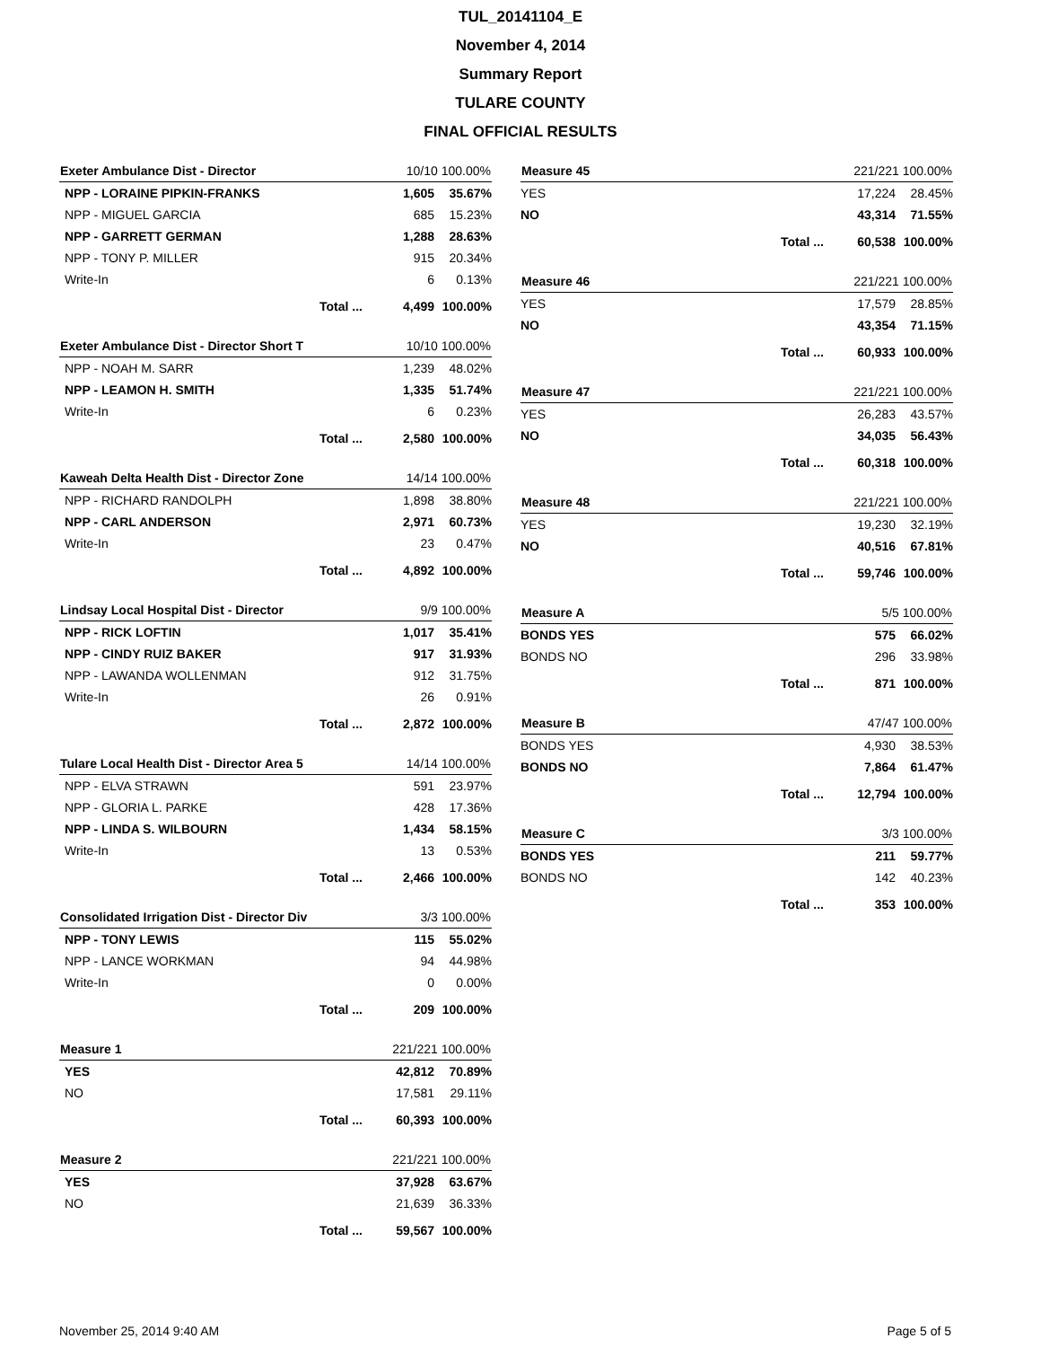TUL_20141104_E
November 4, 2014
Summary Report
TULARE COUNTY
FINAL OFFICIAL RESULTS
| Exeter Ambulance Dist - Director | 10/10 100.00% | |
| --- | --- | --- |
| NPP - LORAINE PIPKIN-FRANKS | 1,605 | 35.67% |
| NPP - MIGUEL GARCIA | 685 | 15.23% |
| NPP - GARRETT GERMAN | 1,288 | 28.63% |
| NPP - TONY P. MILLER | 915 | 20.34% |
| Write-In | 6 | 0.13% |
| Total ... | 4,499 | 100.00% |
| Exeter Ambulance Dist - Director Short T | 10/10 100.00% | |
| --- | --- | --- |
| NPP - NOAH M. SARR | 1,239 | 48.02% |
| NPP - LEAMON H. SMITH | 1,335 | 51.74% |
| Write-In | 6 | 0.23% |
| Total ... | 2,580 | 100.00% |
| Kaweah Delta Health Dist - Director Zone | 14/14 100.00% | |
| --- | --- | --- |
| NPP - RICHARD RANDOLPH | 1,898 | 38.80% |
| NPP - CARL ANDERSON | 2,971 | 60.73% |
| Write-In | 23 | 0.47% |
| Total ... | 4,892 | 100.00% |
| Lindsay Local Hospital Dist - Director | 9/9 100.00% | |
| --- | --- | --- |
| NPP - RICK LOFTIN | 1,017 | 35.41% |
| NPP - CINDY RUIZ BAKER | 917 | 31.93% |
| NPP - LAWANDA WOLLENMAN | 912 | 31.75% |
| Write-In | 26 | 0.91% |
| Total ... | 2,872 | 100.00% |
| Tulare Local Health Dist - Director Area 5 | 14/14 100.00% | |
| --- | --- | --- |
| NPP - ELVA STRAWN | 591 | 23.97% |
| NPP - GLORIA L. PARKE | 428 | 17.36% |
| NPP - LINDA S. WILBOURN | 1,434 | 58.15% |
| Write-In | 13 | 0.53% |
| Total ... | 2,466 | 100.00% |
| Consolidated Irrigation Dist - Director Div | 3/3 100.00% | |
| --- | --- | --- |
| NPP - TONY LEWIS | 115 | 55.02% |
| NPP - LANCE WORKMAN | 94 | 44.98% |
| Write-In | 0 | 0.00% |
| Total ... | 209 | 100.00% |
| Measure 1 | 221/221 100.00% | |
| --- | --- | --- |
| YES | 42,812 | 70.89% |
| NO | 17,581 | 29.11% |
| Total ... | 60,393 | 100.00% |
| Measure 2 | 221/221 100.00% | |
| --- | --- | --- |
| YES | 37,928 | 63.67% |
| NO | 21,639 | 36.33% |
| Total ... | 59,567 | 100.00% |
| Measure 45 | 221/221 100.00% | |
| --- | --- | --- |
| YES | 17,224 | 28.45% |
| NO | 43,314 | 71.55% |
| Total ... | 60,538 | 100.00% |
| Measure 46 | 221/221 100.00% | |
| --- | --- | --- |
| YES | 17,579 | 28.85% |
| NO | 43,354 | 71.15% |
| Total ... | 60,933 | 100.00% |
| Measure 47 | 221/221 100.00% | |
| --- | --- | --- |
| YES | 26,283 | 43.57% |
| NO | 34,035 | 56.43% |
| Total ... | 60,318 | 100.00% |
| Measure 48 | 221/221 100.00% | |
| --- | --- | --- |
| YES | 19,230 | 32.19% |
| NO | 40,516 | 67.81% |
| Total ... | 59,746 | 100.00% |
| Measure A | 5/5 100.00% | |
| --- | --- | --- |
| BONDS YES | 575 | 66.02% |
| BONDS NO | 296 | 33.98% |
| Total ... | 871 | 100.00% |
| Measure B | 47/47 100.00% | |
| --- | --- | --- |
| BONDS YES | 4,930 | 38.53% |
| BONDS NO | 7,864 | 61.47% |
| Total ... | 12,794 | 100.00% |
| Measure C | 3/3 100.00% | |
| --- | --- | --- |
| BONDS YES | 211 | 59.77% |
| BONDS NO | 142 | 40.23% |
| Total ... | 353 | 100.00% |
November 25, 2014 9:40 AM Page 5 of 5